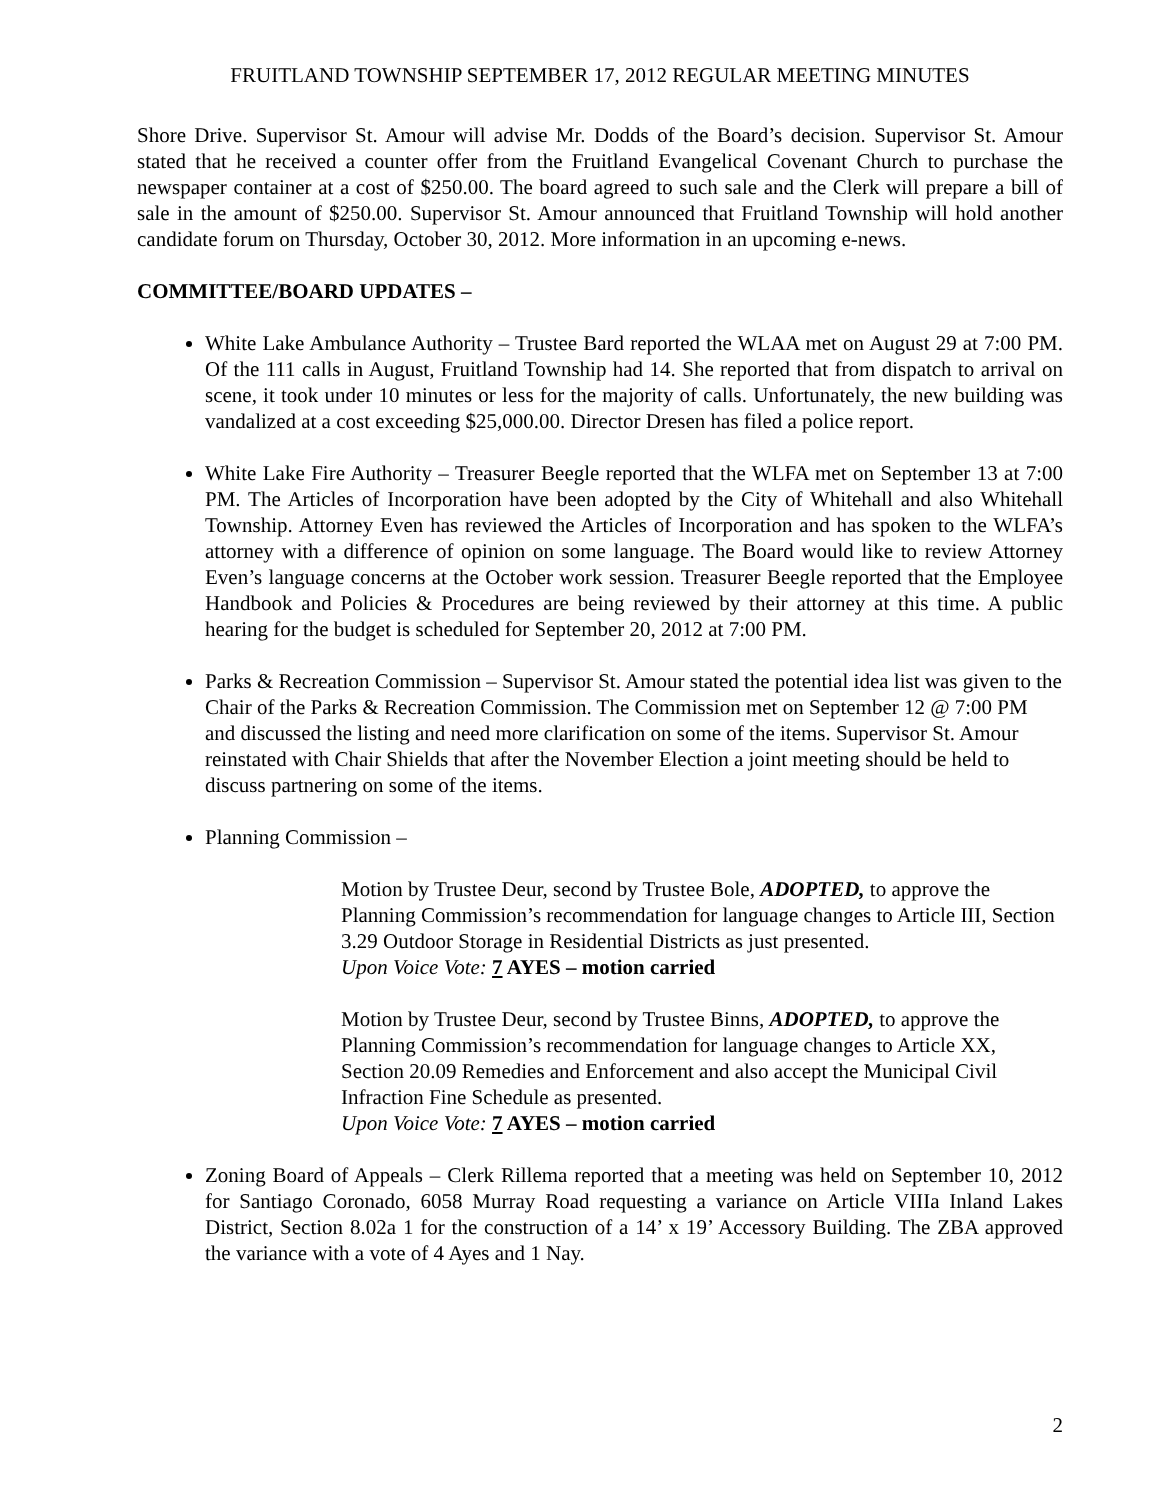FRUITLAND TOWNSHIP SEPTEMBER 17, 2012 REGULAR MEETING MINUTES
Shore Drive. Supervisor St. Amour will advise Mr. Dodds of the Board’s decision. Supervisor St. Amour stated that he received a counter offer from the Fruitland Evangelical Covenant Church to purchase the newspaper container at a cost of $250.00. The board agreed to such sale and the Clerk will prepare a bill of sale in the amount of $250.00. Supervisor St. Amour announced that Fruitland Township will hold another candidate forum on Thursday, October 30, 2012. More information in an upcoming e-news.
COMMITTEE/BOARD UPDATES –
White Lake Ambulance Authority – Trustee Bard reported the WLAA met on August 29 at 7:00 PM. Of the 111 calls in August, Fruitland Township had 14. She reported that from dispatch to arrival on scene, it took under 10 minutes or less for the majority of calls. Unfortunately, the new building was vandalized at a cost exceeding $25,000.00. Director Dresen has filed a police report.
White Lake Fire Authority – Treasurer Beegle reported that the WLFA met on September 13 at 7:00 PM. The Articles of Incorporation have been adopted by the City of Whitehall and also Whitehall Township. Attorney Even has reviewed the Articles of Incorporation and has spoken to the WLFA’s attorney with a difference of opinion on some language. The Board would like to review Attorney Even’s language concerns at the October work session. Treasurer Beegle reported that the Employee Handbook and Policies & Procedures are being reviewed by their attorney at this time. A public hearing for the budget is scheduled for September 20, 2012 at 7:00 PM.
Parks & Recreation Commission – Supervisor St. Amour stated the potential idea list was given to the Chair of the Parks & Recreation Commission. The Commission met on September 12 @ 7:00 PM and discussed the listing and need more clarification on some of the items. Supervisor St. Amour reinstated with Chair Shields that after the November Election a joint meeting should be held to discuss partnering on some of the items.
Planning Commission –
Motion by Trustee Deur, second by Trustee Bole, ADOPTED, to approve the Planning Commission’s recommendation for language changes to Article III, Section 3.29 Outdoor Storage in Residential Districts as just presented.
Upon Voice Vote: 7 AYES – motion carried
Motion by Trustee Deur, second by Trustee Binns, ADOPTED, to approve the Planning Commission’s recommendation for language changes to Article XX, Section 20.09 Remedies and Enforcement and also accept the Municipal Civil Infraction Fine Schedule as presented.
Upon Voice Vote: 7 AYES – motion carried
Zoning Board of Appeals – Clerk Rillema reported that a meeting was held on September 10, 2012 for Santiago Coronado, 6058 Murray Road requesting a variance on Article VIIIa Inland Lakes District, Section 8.02a 1 for the construction of a 14’ x 19’ Accessory Building. The ZBA approved the variance with a vote of 4 Ayes and 1 Nay.
2